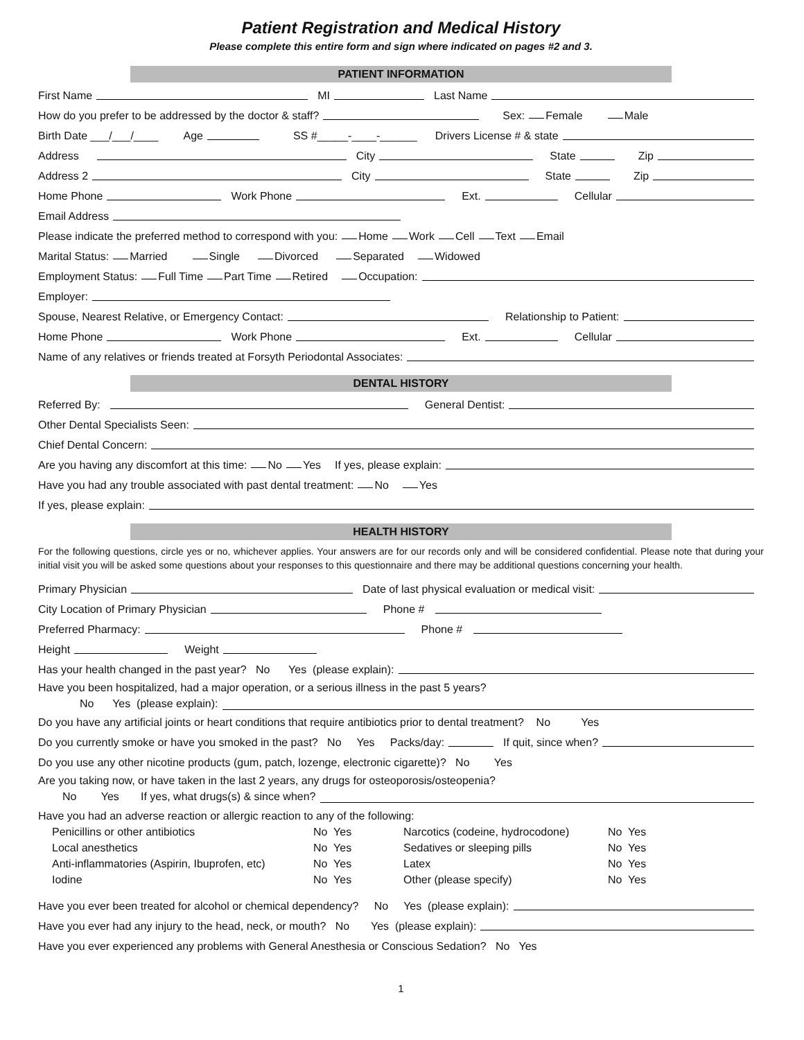Patient Registration and Medical History
Please complete this entire form and sign where indicated on pages #2 and 3.
PATIENT INFORMATION
First Name MI Last Name
How do you prefer to be addressed by the doctor & staff? Sex: Female Male
Birth Date ___/___/____ Age SS #_____-____-______ Drivers License # & state
Address City State Zip
Address 2 City State Zip
Home Phone Work Phone Ext. Cellular
Email Address
Please indicate the preferred method to correspond with you: Home Work Cell Text Email
Marital Status: Married Single Divorced Separated Widowed
Employment Status: Full Time Part Time Retired Occupation:
Employer:
Spouse, Nearest Relative, or Emergency Contact: Relationship to Patient:
Home Phone Work Phone Ext. Cellular
Name of any relatives or friends treated at Forsyth Periodontal Associates:
DENTAL HISTORY
Referred By: General Dentist:
Other Dental Specialists Seen:
Chief Dental Concern:
Are you having any discomfort at this time: No Yes If yes, please explain:
Have you had any trouble associated with past dental treatment: No Yes
If yes, please explain:
HEALTH HISTORY
For the following questions, circle yes or no, whichever applies. Your answers are for our records only and will be considered confidential. Please note that during your initial visit you will be asked some questions about your responses to this questionnaire and there may be additional questions concerning your health.
Primary Physician Date of last physical evaluation or medical visit:
City Location of Primary Physician Phone #
Preferred Pharmacy: Phone #
Height Weight
Has your health changed in the past year? No Yes (please explain):
Have you been hospitalized, had a major operation, or a serious illness in the past 5 years?
No Yes (please explain):
Do you have any artificial joints or heart conditions that require antibiotics prior to dental treatment? No Yes
Do you currently smoke or have you smoked in the past? No Yes Packs/day: If quit, since when?
Do you use any other nicotine products (gum, patch, lozenge, electronic cigarette)? No Yes
Are you taking now, or have taken in the last 2 years, any drugs for osteoporosis/osteopenia?
No Yes If yes, what drugs(s) & since when?
Have you had an adverse reaction or allergic reaction to any of the following:
| Penicillins or other antibiotics | No Yes | Narcotics (codeine, hydrocodone) | No Yes |
| Local anesthetics | No Yes | Sedatives or sleeping pills | No Yes |
| Anti-inflammatories (Aspirin, Ibuprofen, etc) | No Yes | Latex | No Yes |
| Iodine | No Yes | Other (please specify) | No Yes |
Have you ever been treated for alcohol or chemical dependency? No Yes (please explain):
Have you ever had any injury to the head, neck, or mouth? No Yes (please explain):
Have you ever experienced any problems with General Anesthesia or Conscious Sedation? No Yes
1